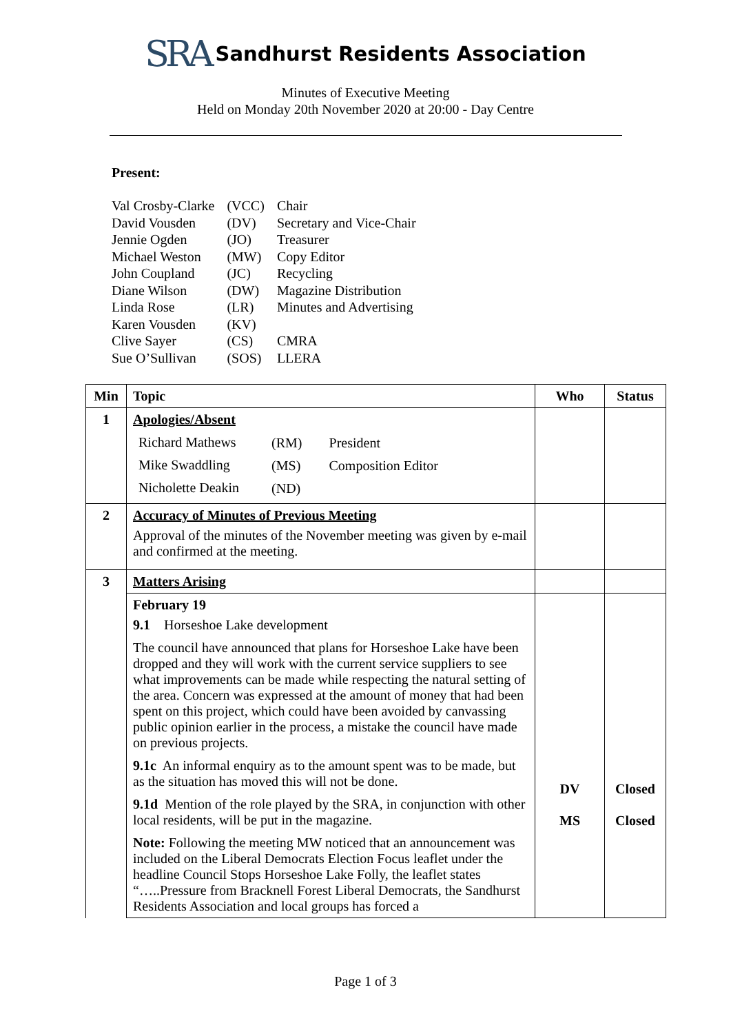SRA Sandhurst Residents Association
Minutes of Executive Meeting
Held on Monday 20th November 2020 at 20:00 - Day Centre
Present:
| Val Crosby-Clarke | (VCC) | Chair |
| David Vousden | (DV) | Secretary and Vice-Chair |
| Jennie Ogden | (JO) | Treasurer |
| Michael Weston | (MW) | Copy Editor |
| John Coupland | (JC) | Recycling |
| Diane Wilson | (DW) | Magazine Distribution |
| Linda Rose | (LR) | Minutes and Advertising |
| Karen Vousden | (KV) | |
| Clive Sayer | (CS) | CMRA |
| Sue O’Sullivan | (SOS) | LLERA |
| Min | Topic | Who | Status |
| --- | --- | --- | --- |
| 1 | Apologies/Absent / Richard Mathews / (RM) / President / / Mike Swaddling / (MS) / Composition Editor / / Nicholette Deakin / (ND) / / | | |
| 2 | Accuracy of Minutes of Previous Meeting Approval of the minutes of the November meeting was given by e-mail and confirmed at the meeting. | | |
| 3 | Matters Arising | | |
| | February 19 9.1 Horseshoe Lake development The council have announced that plans for Horseshoe Lake have been dropped and they will work with the current service suppliers to see what improvements can be made while respecting the natural setting of the area. Concern was expressed at the amount of money that had been spent on this project, which could have been avoided by canvassing public opinion earlier in the process, a mistake the council have made on previous projects. 9.1c An informal enquiry as to the amount spent was to be made, but as the situation has moved this will not be done. 9.1d Mention of the role played by the SRA, in conjunction with other local residents, will be put in the magazine. Note: Following the meeting MW noticed that an announcement was included on the Liberal Democrats Election Focus leaflet under the headline Council Stops Horseshoe Lake Folly, the leaflet states “…..Pressure from Bracknell Forest Liberal Democrats, the Sandhurst Residents Association and local groups has forced a | DV MS | Closed Closed |
Page 1 of 3